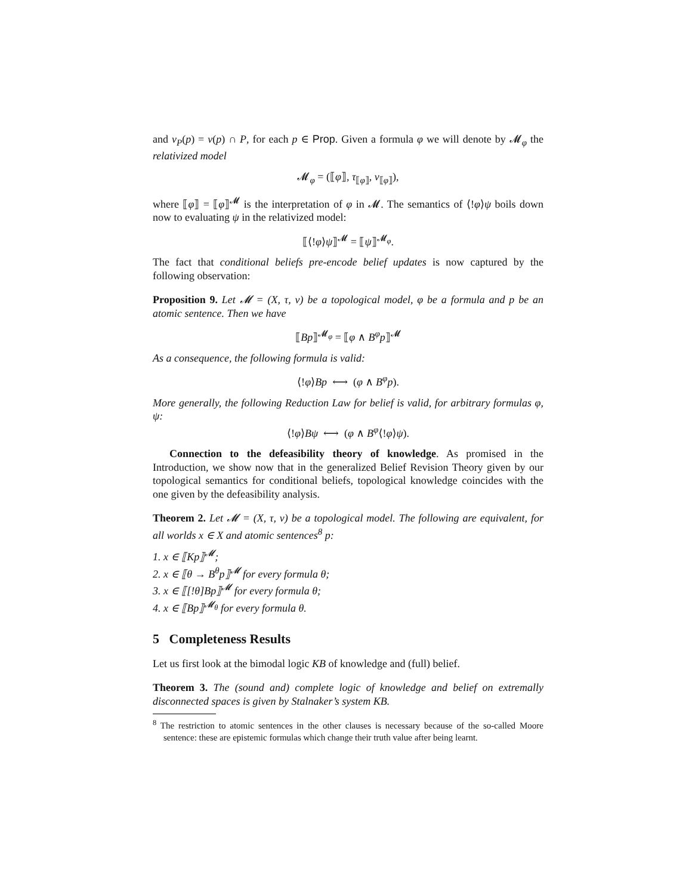and ν<sub>P</sub>(p) = ν(p) ∩ P, for each p ∈ Prop. Given a formula φ we will denote by 𝓜<sub>φ</sub> the relativized model
𝓜<sub>φ</sub> = (⟦φ⟧, τ<sub>⟦φ⟧</sub>, ν<sub>⟦φ⟧</sub>),
where ⟦φ⟧ = ⟦φ⟧<sup>𝓜</sup> is the interpretation of φ in 𝓜. The semantics of ⟨!φ⟩ψ boils down now to evaluating ψ in the relativized model:
⟦⟨!φ⟩ψ⟧<sup>𝓜</sup> = ⟦ψ⟧<sup>𝓜<sub>φ</sub></sup>.
The fact that conditional beliefs pre-encode belief updates is now captured by the following observation:
Proposition 9. Let 𝓜 = (X, τ, ν) be a topological model, φ be a formula and p be an atomic sentence. Then we have
⟦Bp⟧<sup>𝓜<sub>φ</sub></sup> = ⟦φ ∧ B<sup>φ</sup>p⟧<sup>𝓜</sup>
As a consequence, the following formula is valid:
⟨!φ⟩Bp ⟷ (φ ∧ B<sup>φ</sup>p).
More generally, the following Reduction Law for belief is valid, for arbitrary formulas φ, ψ:
⟨!φ⟩Bψ ⟷ (φ ∧ B<sup>φ</sup>⟨!φ⟩ψ).
Connection to the defeasibility theory of knowledge. As promised in the Introduction, we show now that in the generalized Belief Revision Theory given by our topological semantics for conditional beliefs, topological knowledge coincides with the one given by the defeasibility analysis.
Theorem 2. Let 𝓜 = (X, τ, ν) be a topological model. The following are equivalent, for all worlds x ∈ X and atomic sentences<sup>8</sup> p:
1. x ∈ ⟦Kp⟧<sup>𝓜</sup>;
2. x ∈ ⟦θ → B<sup>θ</sup>p⟧<sup>𝓜</sup> for every formula θ;
3. x ∈ ⟦[!θ]Bp⟧<sup>𝓜</sup> for every formula θ;
4. x ∈ ⟦Bp⟧<sup>𝓜<sub>θ</sub></sup> for every formula θ.
5 Completeness Results
Let us first look at the bimodal logic KB of knowledge and (full) belief.
Theorem 3. The (sound and) complete logic of knowledge and belief on extremally disconnected spaces is given by Stalnaker’s system KB.
<sup>8</sup> The restriction to atomic sentences in the other clauses is necessary because of the so-called Moore sentence: these are epistemic formulas which change their truth value after being learnt.